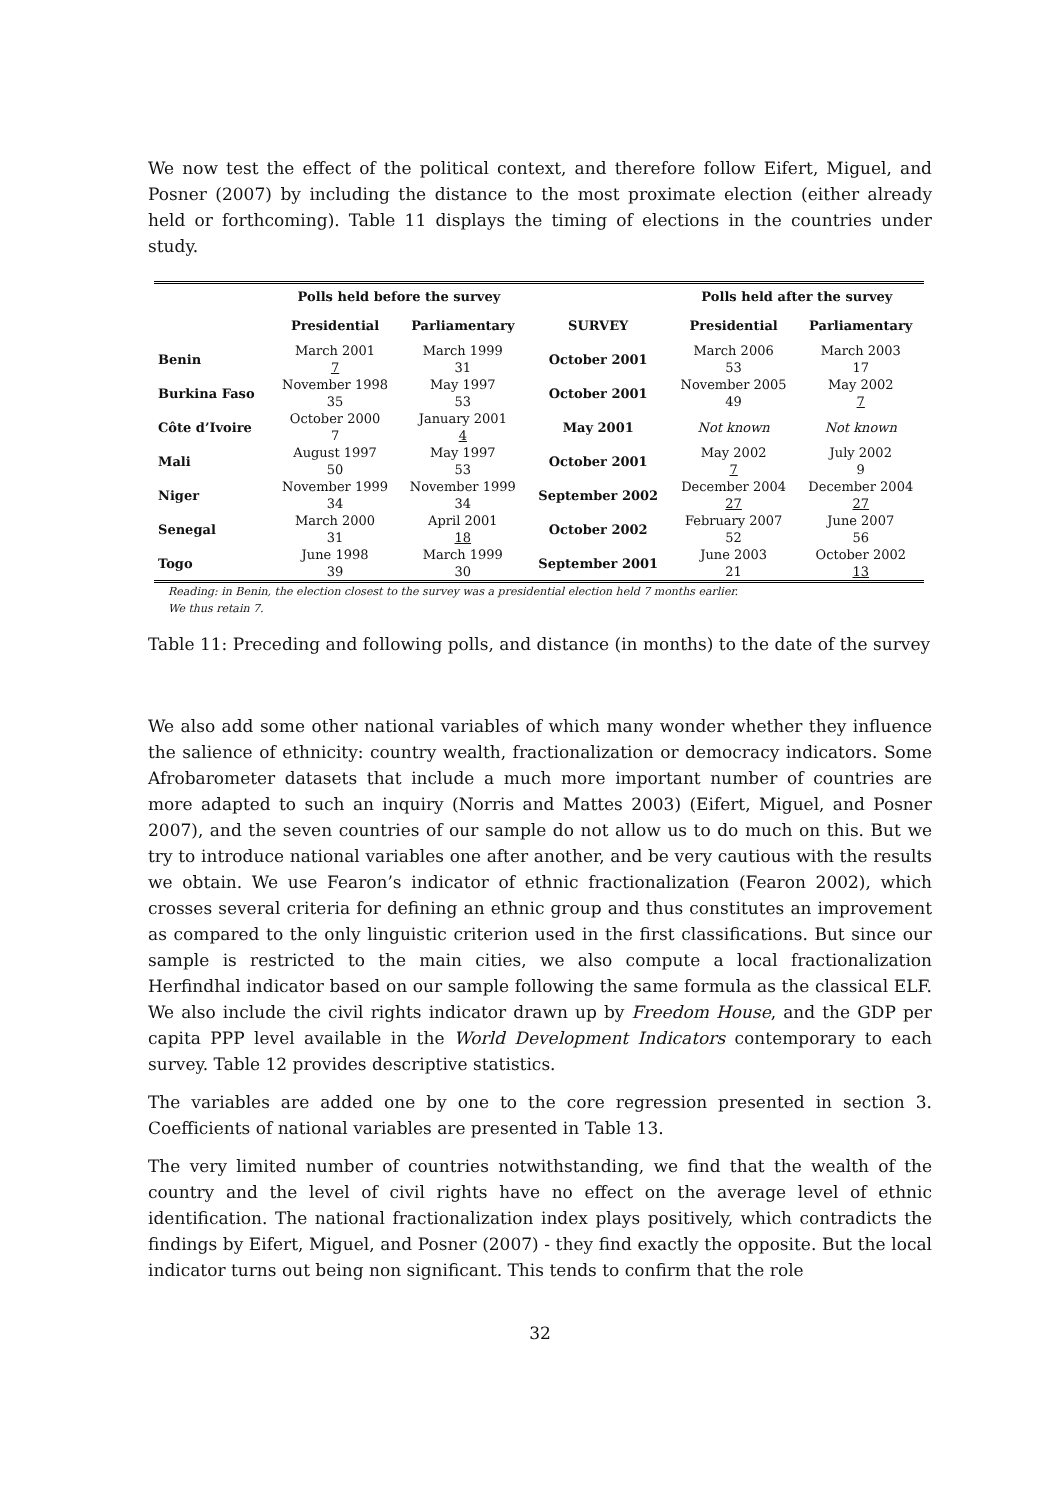We now test the effect of the political context, and therefore follow Eifert, Miguel, and Posner (2007) by including the distance to the most proximate election (either already held or forthcoming). Table 11 displays the timing of elections in the countries under study.
| | Polls held before the survey | | | Polls held after the survey | |
| --- | --- | --- | --- | --- | --- |
| | Presidential | Parliamentary | SURVEY | Presidential | Parliamentary |
| Benin | March 2001 7 | March 1999 31 | October 2001 | March 2006 53 | March 2003 17 |
| Burkina Faso | November 1998 35 | May 1997 53 | October 2001 | November 2005 49 | May 2002 7 |
| Côte d’Ivoire | October 2000 7 | January 2001 4 | May 2001 | Not known | Not known |
| Mali | August 1997 50 | May 1997 53 | October 2001 | May 2002 7 | July 2002 9 |
| Niger | November 1999 34 | November 1999 34 | September 2002 | December 2004 27 | December 2004 27 |
| Senegal | March 2000 31 | April 2001 18 | October 2002 | February 2007 52 | June 2007 56 |
| Togo | June 1998 39 | March 1999 30 | September 2001 | June 2003 21 | October 2002 13 |
Reading: in Benin, the election closest to the survey was a presidential election held 7 months earlier.
We thus retain 7.
Table 11: Preceding and following polls, and distance (in months) to the date of the survey
We also add some other national variables of which many wonder whether they influence the salience of ethnicity: country wealth, fractionalization or democracy indicators. Some Afrobarometer datasets that include a much more important number of countries are more adapted to such an inquiry (Norris and Mattes 2003) (Eifert, Miguel, and Posner 2007), and the seven countries of our sample do not allow us to do much on this. But we try to introduce national variables one after another, and be very cautious with the results we obtain. We use Fearon’s indicator of ethnic fractionalization (Fearon 2002), which crosses several criteria for defining an ethnic group and thus constitutes an improvement as compared to the only linguistic criterion used in the first classifications. But since our sample is restricted to the main cities, we also compute a local fractionalization Herfindhal indicator based on our sample following the same formula as the classical ELF. We also include the civil rights indicator drawn up by Freedom House, and the GDP per capita PPP level available in the World Development Indicators contemporary to each survey. Table 12 provides descriptive statistics.
The variables are added one by one to the core regression presented in section 3. Coefficients of national variables are presented in Table 13.
The very limited number of countries notwithstanding, we find that the wealth of the country and the level of civil rights have no effect on the average level of ethnic identification. The national fractionalization index plays positively, which contradicts the findings by Eifert, Miguel, and Posner (2007) - they find exactly the opposite. But the local indicator turns out being non significant. This tends to confirm that the role
32